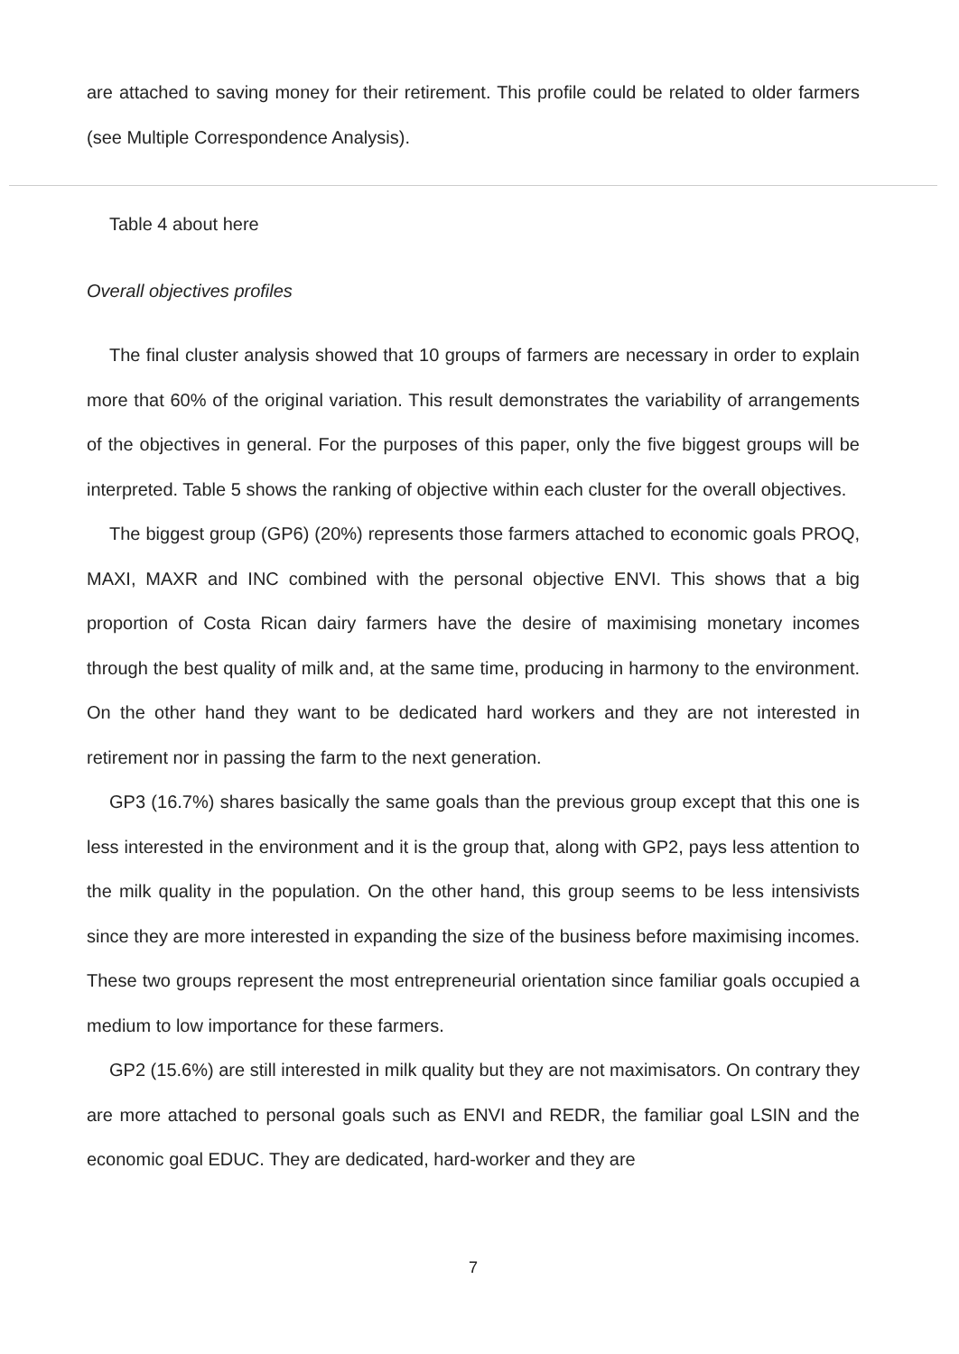are attached to saving money for their retirement. This profile could be related to older farmers (see Multiple Correspondence Analysis).
Table 4 about here
Overall objectives profiles
The final cluster analysis showed that 10 groups of farmers are necessary in order to explain more that 60% of the original variation. This result demonstrates the variability of arrangements of the objectives in general. For the purposes of this paper, only the five biggest groups will be interpreted. Table 5 shows the ranking of objective within each cluster for the overall objectives.
The biggest group (GP6) (20%) represents those farmers attached to economic goals PROQ, MAXI, MAXR and INC combined with the personal objective ENVI. This shows that a big proportion of Costa Rican dairy farmers have the desire of maximising monetary incomes through the best quality of milk and, at the same time, producing in harmony to the environment. On the other hand they want to be dedicated hard workers and they are not interested in retirement nor in passing the farm to the next generation.
GP3 (16.7%) shares basically the same goals than the previous group except that this one is less interested in the environment and it is the group that, along with GP2, pays less attention to the milk quality in the population. On the other hand, this group seems to be less intensivists since they are more interested in expanding the size of the business before maximising incomes. These two groups represent the most entrepreneurial orientation since familiar goals occupied a medium to low importance for these farmers.
GP2 (15.6%) are still interested in milk quality but they are not maximisators. On contrary they are more attached to personal goals such as ENVI and REDR, the familiar goal LSIN and the economic goal EDUC. They are dedicated, hard-worker and they are
7